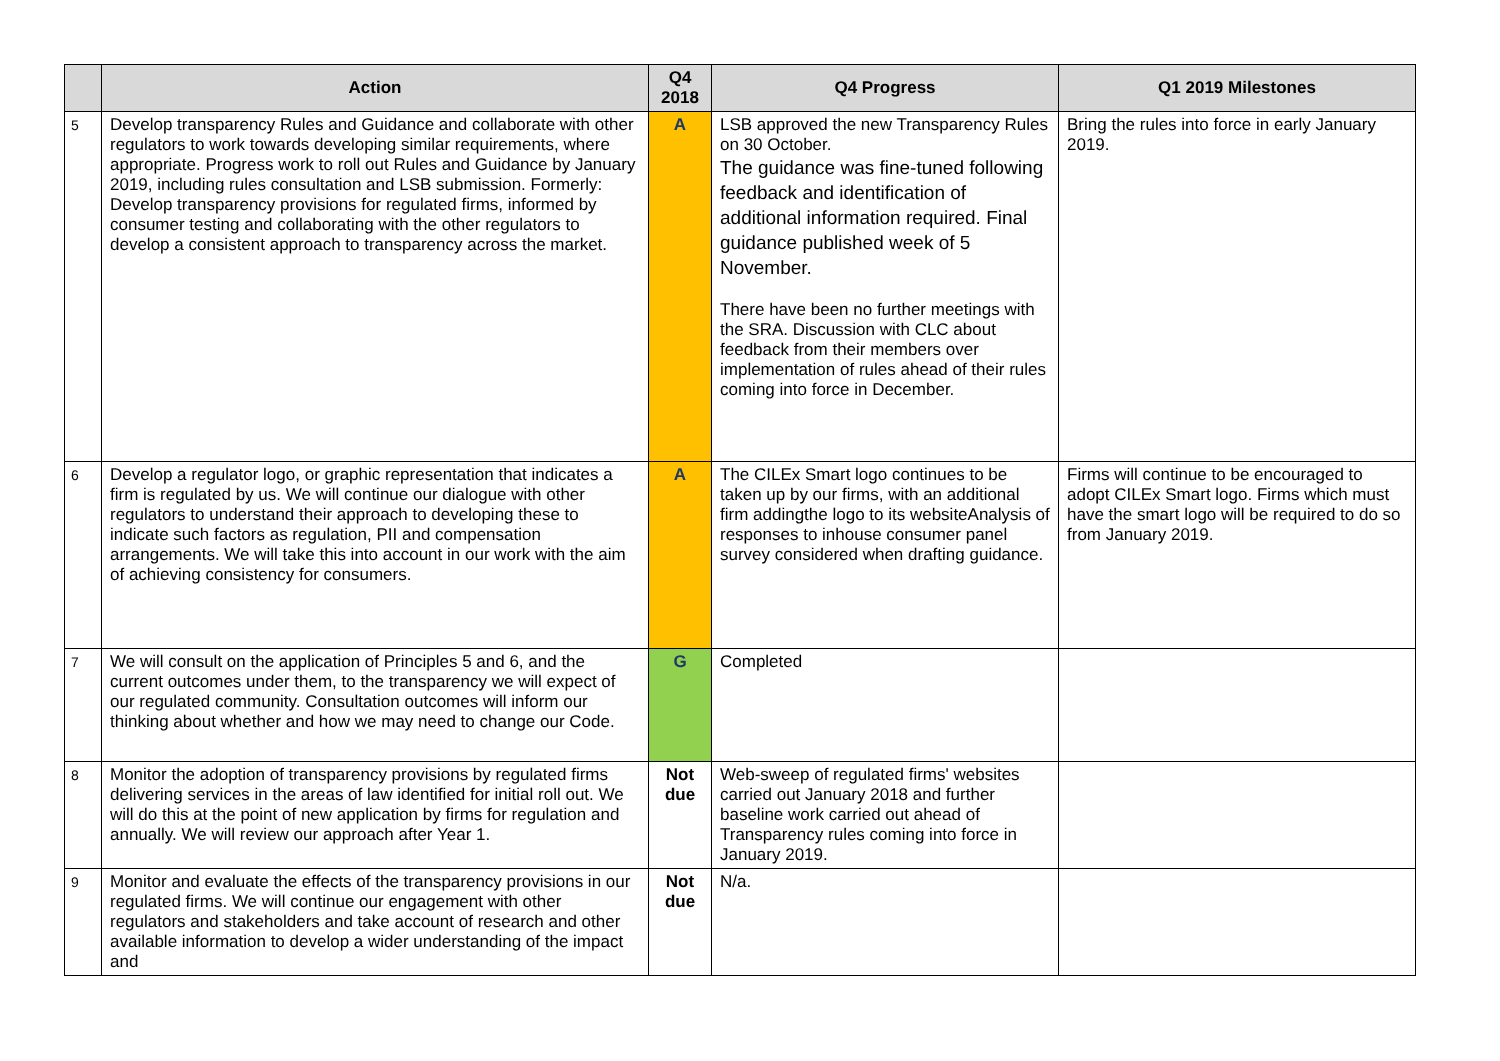| | Action | Q4 2018 | Q4 Progress | Q1 2019 Milestones |
| --- | --- | --- | --- | --- |
| 5 | Develop transparency Rules and Guidance and collaborate with other regulators to work towards developing similar requirements, where appropriate. Progress work to roll out Rules and Guidance by January 2019, including rules consultation and LSB submission. Formerly: Develop transparency provisions for regulated firms, informed by consumer testing and collaborating with the other regulators to develop a consistent approach to transparency across the market. | A | LSB approved the new Transparency Rules on 30 October. The guidance was fine-tuned following feedback and identification of additional information required. Final guidance published week of 5 November. There have been no further meetings with the SRA. Discussion with CLC about feedback from their members over implementation of rules ahead of their rules coming into force in December. | Bring the rules into force in early January 2019. |
| 6 | Develop a regulator logo, or graphic representation that indicates a firm is regulated by us. We will continue our dialogue with other regulators to understand their approach to developing these to indicate such factors as regulation, PII and compensation arrangements. We will take this into account in our work with the aim of achieving consistency for consumers. | A | The CILEx Smart logo continues to be taken up by our firms, with an additional firm addingthe logo to its websiteAnalysis of responses to inhouse consumer panel survey considered when drafting guidance. | Firms will continue to be encouraged to adopt CILEx Smart logo. Firms which must have the smart logo will be required to do so from January 2019. |
| 7 | We will consult on the application of Principles 5 and 6, and the current outcomes under them, to the transparency we will expect of our regulated community. Consultation outcomes will inform our thinking about whether and how we may need to change our Code. | G | Completed | |
| 8 | Monitor the adoption of transparency provisions by regulated firms delivering services in the areas of law identified for initial roll out. We will do this at the point of new application by firms for regulation and annually. We will review our approach after Year 1. | Not due | Web-sweep of regulated firms' websites carried out January 2018 and further baseline work carried out ahead of Transparency rules coming into force in January 2019. | |
| 9 | Monitor and evaluate the effects of the transparency provisions in our regulated firms. We will continue our engagement with other regulators and stakeholders and take account of research and other available information to develop a wider understanding of the impact and | Not due | N/a. | |